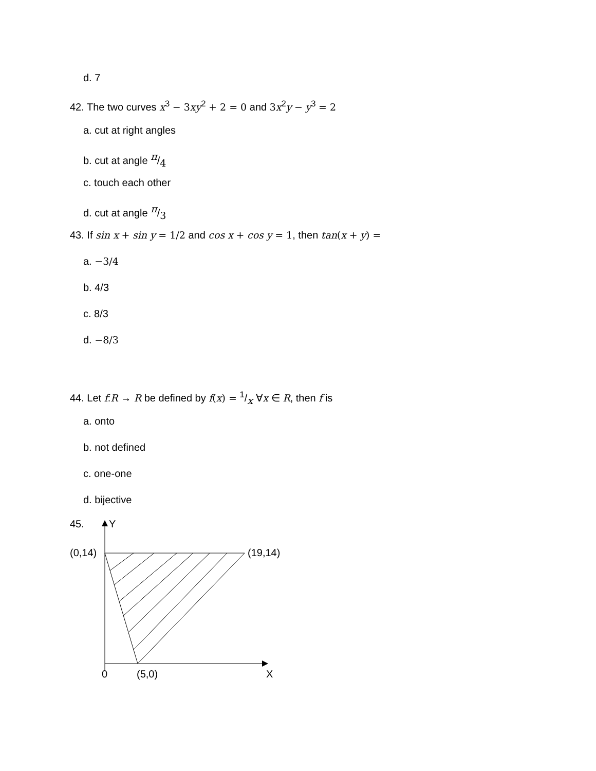d. 7
42. The two curves x<sup>3</sup> − 3 xy<sup>2</sup> + 2 = 0 and 3 x<sup>2</sup>y − y<sup>3</sup> = 2
a. cut at right angles
b. cut at angle π/4
c. touch each other
d. cut at angle π/3
43. If sin x + sin y = 1/2 and cos x + cos y = 1, then tan(x + y) =
a. −3/4
b. 4/3
c. 8/3
d. −8/3
44. Let f:R → R be defined by f(x) = 1/x ∀x ∈ R, then f is
a. onto
b. not defined
c. one-one
d. bijective
45. Y
(0,14) (19,14)
0 (5,0) X